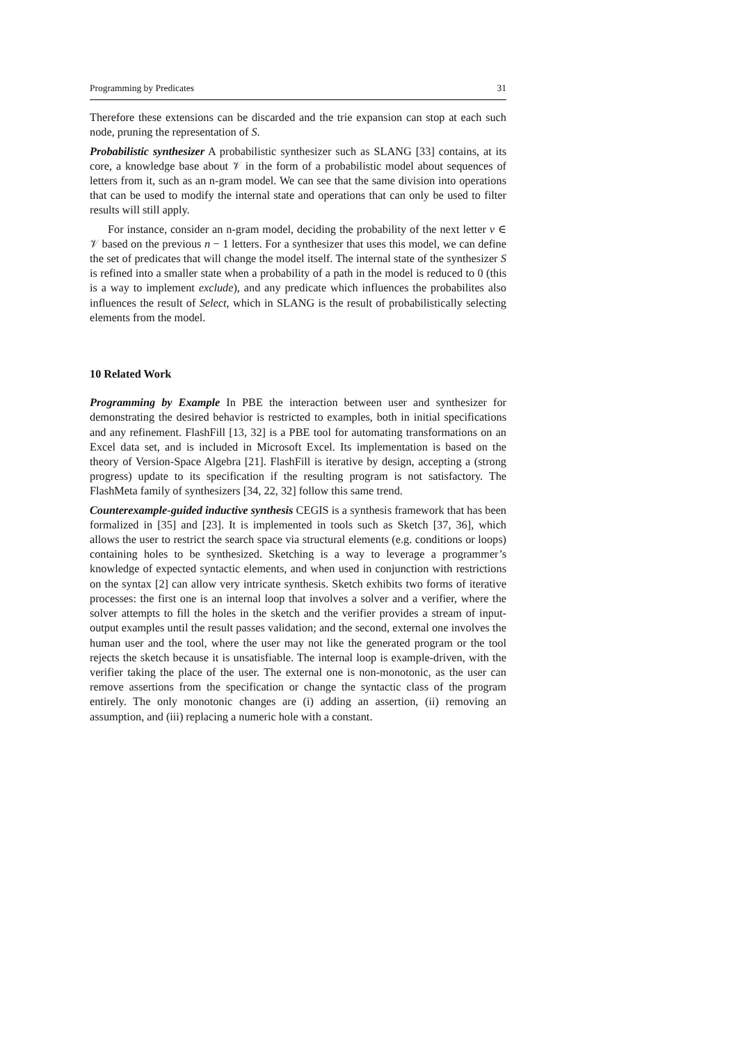Programming by Predicates 31
Therefore these extensions can be discarded and the trie expansion can stop at each such node, pruning the representation of S.
Probabilistic synthesizer A probabilistic synthesizer such as SLANG [33] contains, at its core, a knowledge base about 𝒱 in the form of a probabilistic model about sequences of letters from it, such as an n-gram model. We can see that the same division into operations that can be used to modify the internal state and operations that can only be used to filter results will still apply.
For instance, consider an n-gram model, deciding the probability of the next letter v ∈ 𝒱 based on the previous n − 1 letters. For a synthesizer that uses this model, we can define the set of predicates that will change the model itself. The internal state of the synthesizer S is refined into a smaller state when a probability of a path in the model is reduced to 0 (this is a way to implement exclude), and any predicate which influences the probabilites also influences the result of Select, which in SLANG is the result of probabilistically selecting elements from the model.
10 Related Work
Programming by Example In PBE the interaction between user and synthesizer for demonstrating the desired behavior is restricted to examples, both in initial specifications and any refinement. FlashFill [13, 32] is a PBE tool for automating transformations on an Excel data set, and is included in Microsoft Excel. Its implementation is based on the theory of Version-Space Algebra [21]. FlashFill is iterative by design, accepting a (strong progress) update to its specification if the resulting program is not satisfactory. The FlashMeta family of synthesizers [34, 22, 32] follow this same trend.
Counterexample-guided inductive synthesis CEGIS is a synthesis framework that has been formalized in [35] and [23]. It is implemented in tools such as Sketch [37, 36], which allows the user to restrict the search space via structural elements (e.g. conditions or loops) containing holes to be synthesized. Sketching is a way to leverage a programmer’s knowledge of expected syntactic elements, and when used in conjunction with restrictions on the syntax [2] can allow very intricate synthesis. Sketch exhibits two forms of iterative processes: the first one is an internal loop that involves a solver and a verifier, where the solver attempts to fill the holes in the sketch and the verifier provides a stream of input-output examples until the result passes validation; and the second, external one involves the human user and the tool, where the user may not like the generated program or the tool rejects the sketch because it is unsatisfiable. The internal loop is example-driven, with the verifier taking the place of the user. The external one is non-monotonic, as the user can remove assertions from the specification or change the syntactic class of the program entirely. The only monotonic changes are (i) adding an assertion, (ii) removing an assumption, and (iii) replacing a numeric hole with a constant.